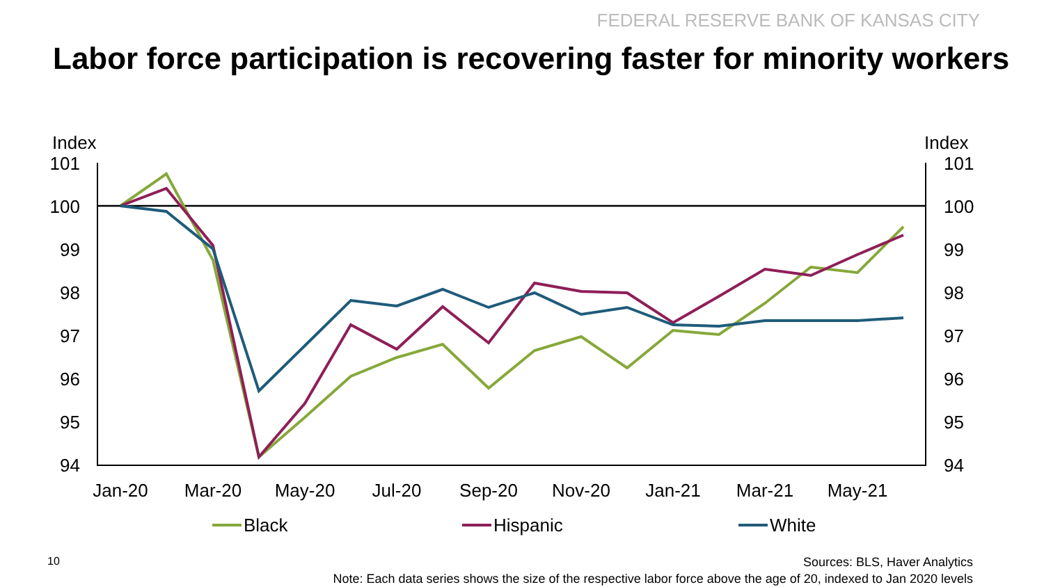FEDERAL RESERVE BANK OF KANSAS CITY
Labor force participation is recovering faster for minority workers
Index
Index
101
100
99
98
97
96
95
94
101
100
99
98
97
96
95
94
Jan-20
Mar-20
May-20
Jul-20
Sep-20
Nov-20
Jan-21
Mar-21
May-21
Black
Hispanic
White
10 Sources: BLS, Haver Analytics
Note: Each data series shows the size of the respective labor force above the age of 20, indexed to Jan 2020 levels